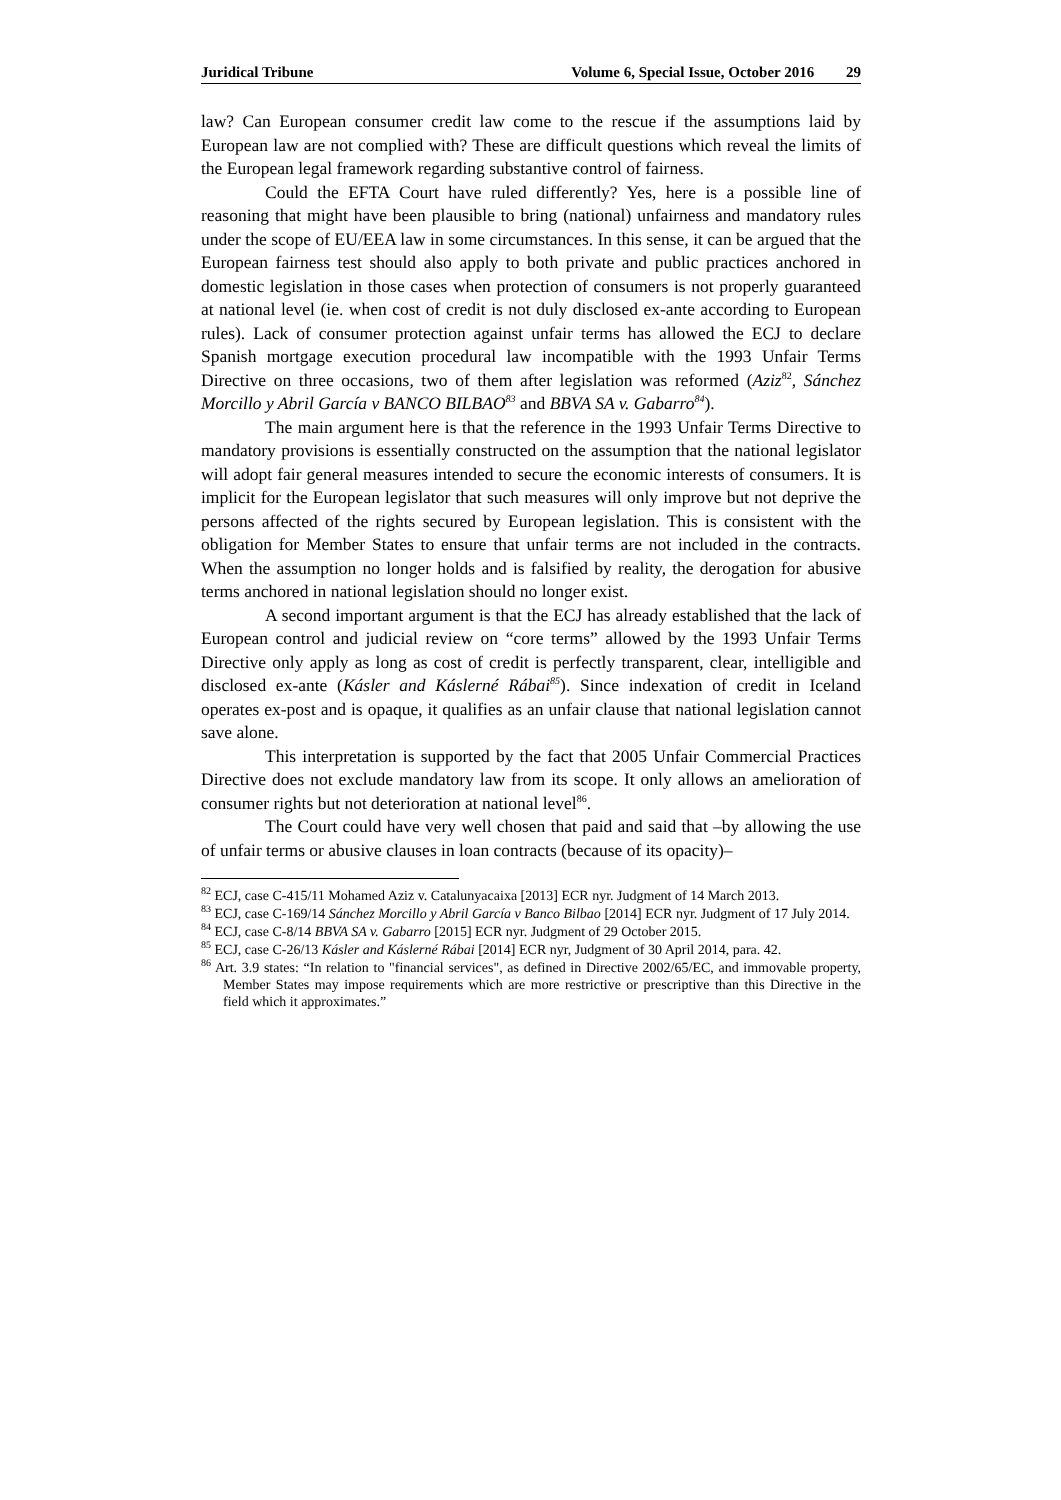Juridical Tribune Volume 6, Special Issue, October 2016 29
law? Can European consumer credit law come to the rescue if the assumptions laid by European law are not complied with? These are difficult questions which reveal the limits of the European legal framework regarding substantive control of fairness.
Could the EFTA Court have ruled differently? Yes, here is a possible line of reasoning that might have been plausible to bring (national) unfairness and mandatory rules under the scope of EU/EEA law in some circumstances. In this sense, it can be argued that the European fairness test should also apply to both private and public practices anchored in domestic legislation in those cases when protection of consumers is not properly guaranteed at national level (ie. when cost of credit is not duly disclosed ex-ante according to European rules). Lack of consumer protection against unfair terms has allowed the ECJ to declare Spanish mortgage execution procedural law incompatible with the 1993 Unfair Terms Directive on three occasions, two of them after legislation was reformed (Aziz<sup>82</sup>, Sánchez Morcillo y Abril García v BANCO BILBAO<sup>83</sup> and BBVA SA v. Gabarro<sup>84</sup>).
The main argument here is that the reference in the 1993 Unfair Terms Directive to mandatory provisions is essentially constructed on the assumption that the national legislator will adopt fair general measures intended to secure the economic interests of consumers. It is implicit for the European legislator that such measures will only improve but not deprive the persons affected of the rights secured by European legislation. This is consistent with the obligation for Member States to ensure that unfair terms are not included in the contracts. When the assumption no longer holds and is falsified by reality, the derogation for abusive terms anchored in national legislation should no longer exist.
A second important argument is that the ECJ has already established that the lack of European control and judicial review on “core terms” allowed by the 1993 Unfair Terms Directive only apply as long as cost of credit is perfectly transparent, clear, intelligible and disclosed ex-ante (Kásler and Káslerné Rábai<sup>85</sup>). Since indexation of credit in Iceland operates ex-post and is opaque, it qualifies as an unfair clause that national legislation cannot save alone.
This interpretation is supported by the fact that 2005 Unfair Commercial Practices Directive does not exclude mandatory law from its scope. It only allows an amelioration of consumer rights but not deterioration at national level<sup>86</sup>.
The Court could have very well chosen that paid and said that –by allowing the use of unfair terms or abusive clauses in loan contracts (because of its opacity)–
<sup>82</sup> ECJ, case C-415/11 Mohamed Aziz v. Catalunyacaixa [2013] ECR nyr. Judgment of 14 March 2013.
<sup>83</sup> ECJ, case C-169/14 Sánchez Morcillo y Abril García v Banco Bilbao [2014] ECR nyr. Judgment of 17 July 2014.
<sup>84</sup> ECJ, case C-8/14 BBVA SA v. Gabarro [2015] ECR nyr. Judgment of 29 October 2015.
<sup>85</sup> ECJ, case C-26/13 Kásler and Káslerné Rábai [2014] ECR nyr, Judgment of 30 April 2014, para. 42.
<sup>86</sup> Art. 3.9 states: “In relation to "financial services", as defined in Directive 2002/65/EC, and immovable property, Member States may impose requirements which are more restrictive or prescriptive than this Directive in the field which it approximates.”